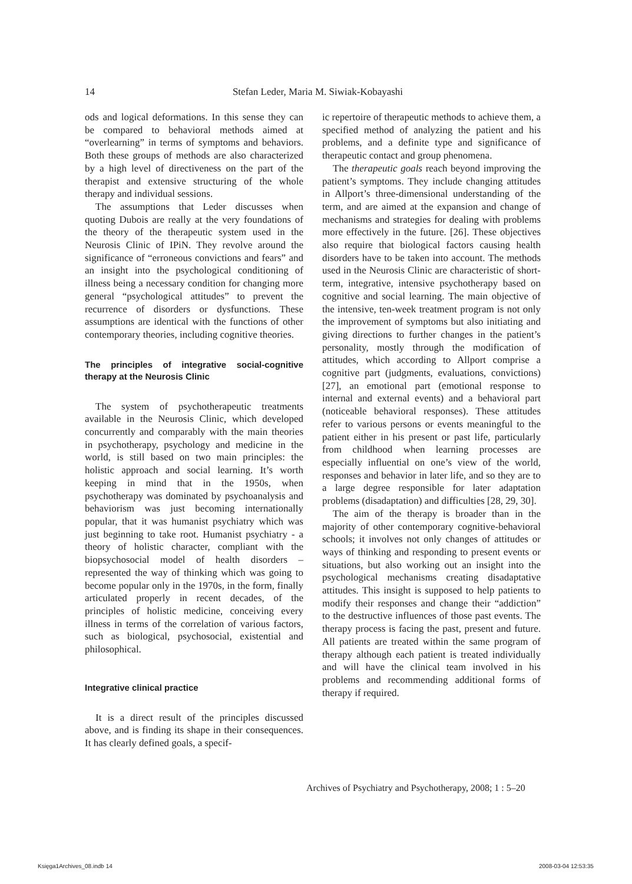14
Stefan Leder, Maria M. Siwiak-Kobayashi
ods and logical deformations. In this sense they can be compared to behavioral methods aimed at “overlearning” in terms of symptoms and behaviors. Both these groups of methods are also characterized by a high level of directiveness on the part of the therapist and extensive structuring of the whole therapy and individual sessions.
The assumptions that Leder discusses when quoting Dubois are really at the very foundations of the theory of the therapeutic system used in the Neurosis Clinic of IPiN. They revolve around the significance of “erroneous convictions and fears” and an insight into the psychological conditioning of illness being a necessary condition for changing more general “psychological attitudes” to prevent the recurrence of disorders or dysfunctions. These assumptions are identical with the functions of other contemporary theories, including cognitive theories.
The principles of integrative social-cognitive therapy at the Neurosis Clinic
The system of psychotherapeutic treatments available in the Neurosis Clinic, which developed concurrently and comparably with the main theories in psychotherapy, psychology and medicine in the world, is still based on two main principles: the holistic approach and social learning. It’s worth keeping in mind that in the 1950s, when psychotherapy was dominated by psychoanalysis and behaviorism was just becoming internationally popular, that it was humanist psychiatry which was just beginning to take root. Humanist psychiatry - a theory of holistic character, compliant with the biopsychosocial model of health disorders – represented the way of thinking which was going to become popular only in the 1970s, in the form, finally articulated properly in recent decades, of the principles of holistic medicine, conceiving every illness in terms of the correlation of various factors, such as biological, psychosocial, existential and philosophical.
Integrative clinical practice
It is a direct result of the principles discussed above, and is finding its shape in their consequences. It has clearly defined goals, a specif-
ic repertoire of therapeutic methods to achieve them, a specified method of analyzing the patient and his problems, and a definite type and significance of therapeutic contact and group phenomena.
The therapeutic goals reach beyond improving the patient’s symptoms. They include changing attitudes in Allport’s three-dimensional understanding of the term, and are aimed at the expansion and change of mechanisms and strategies for dealing with problems more effectively in the future. [26]. These objectives also require that biological factors causing health disorders have to be taken into account. The methods used in the Neurosis Clinic are characteristic of short-term, integrative, intensive psychotherapy based on cognitive and social learning. The main objective of the intensive, ten-week treatment program is not only the improvement of symptoms but also initiating and giving directions to further changes in the patient’s personality, mostly through the modification of attitudes, which according to Allport comprise a cognitive part (judgments, evaluations, convictions) [27], an emotional part (emotional response to internal and external events) and a behavioral part (noticeable behavioral responses). These attitudes refer to various persons or events meaningful to the patient either in his present or past life, particularly from childhood when learning processes are especially influential on one’s view of the world, responses and behavior in later life, and so they are to a large degree responsible for later adaptation problems (disadaptation) and difficulties [28, 29, 30].
The aim of the therapy is broader than in the majority of other contemporary cognitive-behavioral schools; it involves not only changes of attitudes or ways of thinking and responding to present events or situations, but also working out an insight into the psychological mechanisms creating disadaptative attitudes. This insight is supposed to help patients to modify their responses and change their “addiction” to the destructive influences of those past events. The therapy process is facing the past, present and future. All patients are treated within the same program of therapy although each patient is treated individually and will have the clinical team involved in his problems and recommending additional forms of therapy if required.
Archives of Psychiatry and Psychotherapy, 2008; 1 : 5–20
Księga1Archives_08.indb 14 2008-03-04 12:53:35